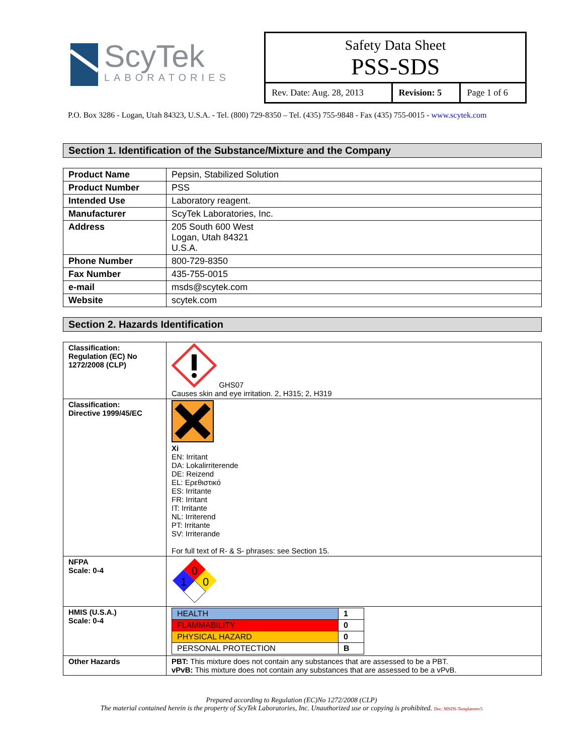ScyTek
LABORATORIES
Safety Data Sheet
PSS-SDS
| Rev. Date: Aug. 28, 2013 | Revision: 5 | Page 1 of 6 |
P.O. Box 3286 - Logan, Utah 84323, U.S.A. - Tel. (800) 729-8350 – Tel. (435) 755-9848 - Fax (435) 755-0015 - www.scytek.com
Section 1. Identification of the Substance/Mixture and the Company
| Product Name | Pepsin, Stabilized Solution |
| Product Number | PSS |
| Intended Use | Laboratory reagent. |
| Manufacturer | ScyTek Laboratories, Inc. |
| Address | 205 South 600 West Logan, Utah 84321 U.S.A. |
| Phone Number | 800-729-8350 |
| Fax Number | 435-755-0015 |
| e-mail | msds@scytek.com |
| Website | scytek.com |
Section 2. Hazards Identification
| Classification: Regulation (EC) No 1272/2008 (CLP) | GHS07 Causes skin and eye irritation. 2, H315; 2, H319 |
| Classification: Directive 1999/45/EC | Xi EN: Irritant DA: Lokalirriterende DE: Reizend EL: Ερεθιστικό ES: Irritante FR: Irritant IT: Irritante NL: Irriterend PT: Irritante SV: Irriterande For full text of R- & S- phrases: see Section 15. |
| NFPA Scale: 0-4 | 0 1 0 |
| HMIS (U.S.A.) Scale: 0-4 | / HEALTH / 1 / / FLAMMABILITY / 0 / / PHYSICAL HAZARD / 0 / / PERSONAL PROTECTION / B / |
| Other Hazards | PBT: This mixture does not contain any substances that are assessed to be a PBT. vPvB: This mixture does not contain any substances that are assessed to be a vPvB. |
Prepared according to Regulation (EC)No 1272/2008 (CLP)
The material contained herein is the property of ScyTek Laboratories, Inc. Unauthorized use or copying is prohibited. Doc: MSDS-Templaterev5